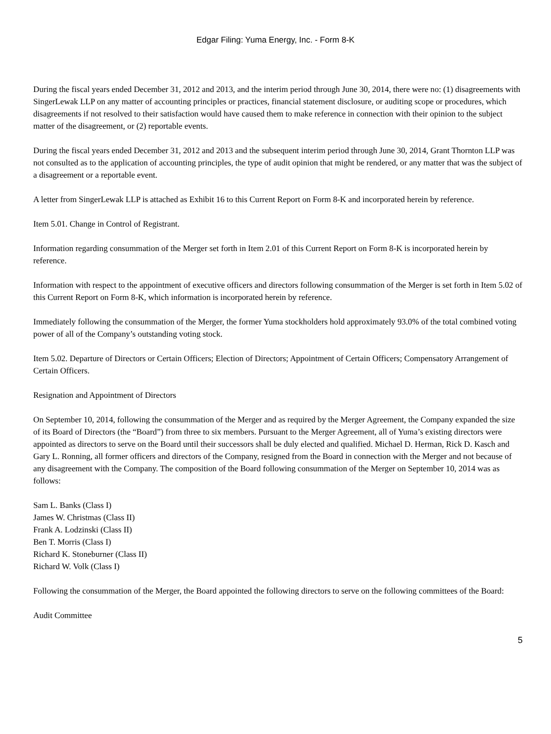Edgar Filing: Yuma Energy, Inc. - Form 8-K
During the fiscal years ended December 31, 2012 and 2013, and the interim period through June 30, 2014, there were no: (1) disagreements with SingerLewak LLP on any matter of accounting principles or practices, financial statement disclosure, or auditing scope or procedures, which disagreements if not resolved to their satisfaction would have caused them to make reference in connection with their opinion to the subject matter of the disagreement, or (2) reportable events.
During the fiscal years ended December 31, 2012 and 2013 and the subsequent interim period through June 30, 2014, Grant Thornton LLP was not consulted as to the application of accounting principles, the type of audit opinion that might be rendered, or any matter that was the subject of a disagreement or a reportable event.
A letter from SingerLewak LLP is attached as Exhibit 16 to this Current Report on Form 8-K and incorporated herein by reference.
Item 5.01. Change in Control of Registrant.
Information regarding consummation of the Merger set forth in Item 2.01 of this Current Report on Form 8-K is incorporated herein by reference.
Information with respect to the appointment of executive officers and directors following consummation of the Merger is set forth in Item 5.02 of this Current Report on Form 8-K, which information is incorporated herein by reference.
Immediately following the consummation of the Merger, the former Yuma stockholders hold approximately 93.0% of the total combined voting power of all of the Company’s outstanding voting stock.
Item 5.02. Departure of Directors or Certain Officers; Election of Directors; Appointment of Certain Officers; Compensatory Arrangement of Certain Officers.
Resignation and Appointment of Directors
On September 10, 2014, following the consummation of the Merger and as required by the Merger Agreement, the Company expanded the size of its Board of Directors (the “Board”) from three to six members. Pursuant to the Merger Agreement, all of Yuma’s existing directors were appointed as directors to serve on the Board until their successors shall be duly elected and qualified. Michael D. Herman, Rick D. Kasch and Gary L. Ronning, all former officers and directors of the Company, resigned from the Board in connection with the Merger and not because of any disagreement with the Company. The composition of the Board following consummation of the Merger on September 10, 2014 was as follows:
Sam L. Banks (Class I)
James W. Christmas (Class II)
Frank A. Lodzinski (Class II)
Ben T. Morris (Class I)
Richard K. Stoneburner (Class II)
Richard W. Volk (Class I)
Following the consummation of the Merger, the Board appointed the following directors to serve on the following committees of the Board:
Audit Committee
5